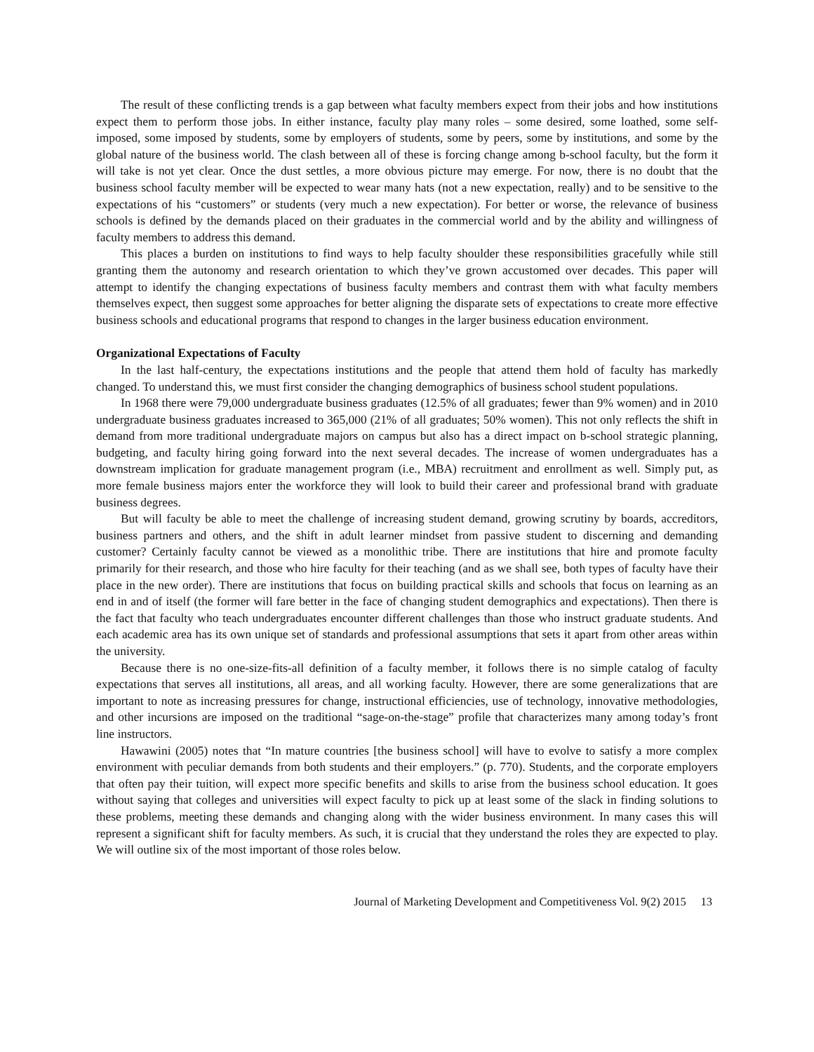The result of these conflicting trends is a gap between what faculty members expect from their jobs and how institutions expect them to perform those jobs. In either instance, faculty play many roles – some desired, some loathed, some self-imposed, some imposed by students, some by employers of students, some by peers, some by institutions, and some by the global nature of the business world. The clash between all of these is forcing change among b-school faculty, but the form it will take is not yet clear. Once the dust settles, a more obvious picture may emerge. For now, there is no doubt that the business school faculty member will be expected to wear many hats (not a new expectation, really) and to be sensitive to the expectations of his “customers” or students (very much a new expectation). For better or worse, the relevance of business schools is defined by the demands placed on their graduates in the commercial world and by the ability and willingness of faculty members to address this demand.
This places a burden on institutions to find ways to help faculty shoulder these responsibilities gracefully while still granting them the autonomy and research orientation to which they’ve grown accustomed over decades. This paper will attempt to identify the changing expectations of business faculty members and contrast them with what faculty members themselves expect, then suggest some approaches for better aligning the disparate sets of expectations to create more effective business schools and educational programs that respond to changes in the larger business education environment.
Organizational Expectations of Faculty
In the last half-century, the expectations institutions and the people that attend them hold of faculty has markedly changed. To understand this, we must first consider the changing demographics of business school student populations.
In 1968 there were 79,000 undergraduate business graduates (12.5% of all graduates; fewer than 9% women) and in 2010 undergraduate business graduates increased to 365,000 (21% of all graduates; 50% women). This not only reflects the shift in demand from more traditional undergraduate majors on campus but also has a direct impact on b-school strategic planning, budgeting, and faculty hiring going forward into the next several decades. The increase of women undergraduates has a downstream implication for graduate management program (i.e., MBA) recruitment and enrollment as well. Simply put, as more female business majors enter the workforce they will look to build their career and professional brand with graduate business degrees.
But will faculty be able to meet the challenge of increasing student demand, growing scrutiny by boards, accreditors, business partners and others, and the shift in adult learner mindset from passive student to discerning and demanding customer? Certainly faculty cannot be viewed as a monolithic tribe. There are institutions that hire and promote faculty primarily for their research, and those who hire faculty for their teaching (and as we shall see, both types of faculty have their place in the new order). There are institutions that focus on building practical skills and schools that focus on learning as an end in and of itself (the former will fare better in the face of changing student demographics and expectations). Then there is the fact that faculty who teach undergraduates encounter different challenges than those who instruct graduate students. And each academic area has its own unique set of standards and professional assumptions that sets it apart from other areas within the university.
Because there is no one-size-fits-all definition of a faculty member, it follows there is no simple catalog of faculty expectations that serves all institutions, all areas, and all working faculty. However, there are some generalizations that are important to note as increasing pressures for change, instructional efficiencies, use of technology, innovative methodologies, and other incursions are imposed on the traditional “sage-on-the-stage” profile that characterizes many among today’s front line instructors.
Hawawini (2005) notes that “In mature countries [the business school] will have to evolve to satisfy a more complex environment with peculiar demands from both students and their employers.” (p. 770). Students, and the corporate employers that often pay their tuition, will expect more specific benefits and skills to arise from the business school education. It goes without saying that colleges and universities will expect faculty to pick up at least some of the slack in finding solutions to these problems, meeting these demands and changing along with the wider business environment. In many cases this will represent a significant shift for faculty members. As such, it is crucial that they understand the roles they are expected to play. We will outline six of the most important of those roles below.
Journal of Marketing Development and Competitiveness Vol. 9(2) 2015 13